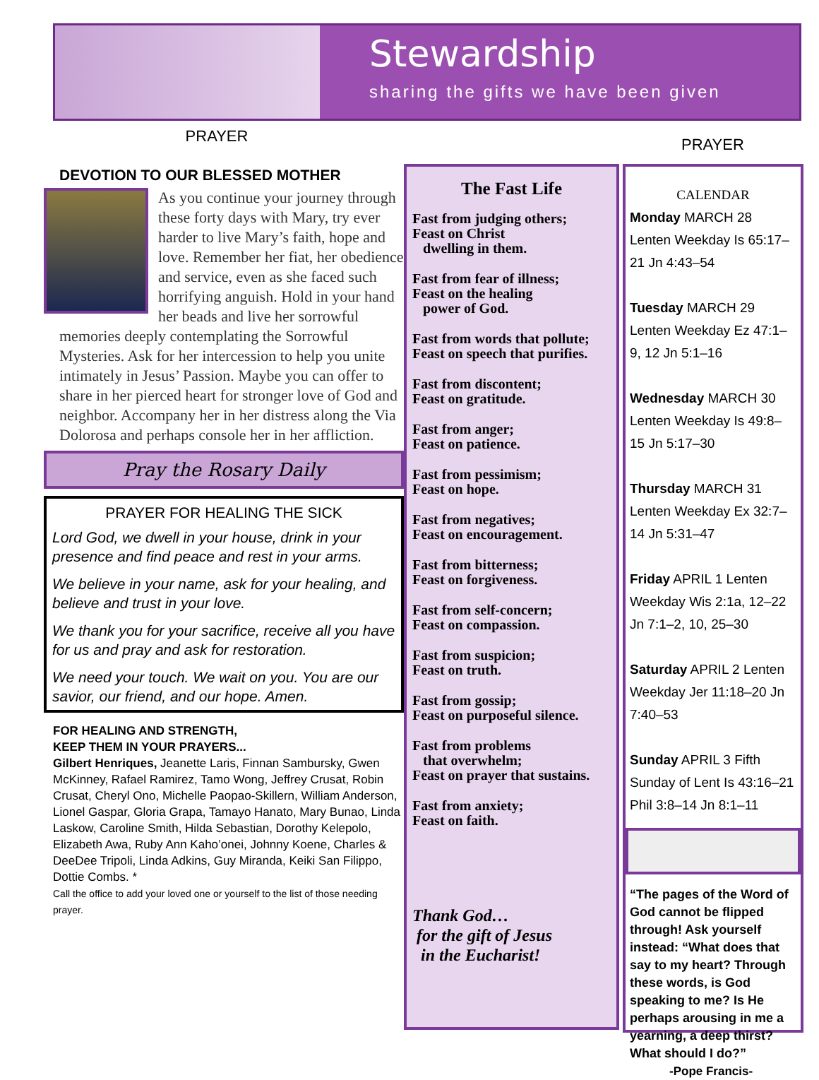Stewardship
sharing the gifts we have been given
PRAYER
DEVOTION TO OUR BLESSED MOTHER
As you continue your journey through these forty days with Mary, try ever harder to live Mary’s faith, hope and love. Remember her fiat, her obedience and service, even as she faced such horrifying anguish. Hold in your hand her beads and live her sorrowful memories deeply contemplating the Sorrowful Mysteries. Ask for her intercession to help you unite intimately in Jesus’ Passion. Maybe you can offer to share in her pierced heart for stronger love of God and neighbor. Accompany her in her distress along the Via Dolorosa and perhaps console her in her affliction.
Pray the Rosary Daily
PRAYER FOR HEALING THE SICK
Lord God, we dwell in your house, drink in your presence and find peace and rest in your arms.
We believe in your name, ask for your healing, and believe and trust in your love.
We thank you for your sacrifice, receive all you have for us and pray and ask for restoration.
We need your touch. We wait on you. You are our savior, our friend, and our hope. Amen.
FOR HEALING AND STRENGTH,
KEEP THEM IN YOUR PRAYERS...
Gilbert Henriques, Jeanette Laris, Finnan Sambursky, Gwen McKinney, Rafael Ramirez, Tamo Wong, Jeffrey Crusat, Robin Crusat, Cheryl Ono, Michelle Paopao-Skillern, William Anderson, Lionel Gaspar, Gloria Grapa, Tamayo Hanato, Mary Bunao, Linda Laskow, Caroline Smith, Hilda Sebastian, Dorothy Kelepolo, Elizabeth Awa, Ruby Ann Kaho’onei, Johnny Koene, Charles & DeeDee Tripoli, Linda Adkins, Guy Miranda, Keiki San Filippo, Dottie Combs. *
Call the office to add your loved one or yourself to the list of those needing prayer.
PRAYER
The Fast Life
Fast from judging others;
Feast on Christ
dwelling in them.
Fast from fear of illness;
Feast on the healing
power of God.
Fast from words that pollute;
Feast on speech that purifies.
Fast from discontent;
Feast on gratitude.
Fast from anger;
Feast on patience.
Fast from pessimism;
Feast on hope.
Fast from negatives;
Feast on encouragement.
Fast from bitterness;
Feast on forgiveness.
Fast from self-concern;
Feast on compassion.
Fast from suspicion;
Feast on truth.
Fast from gossip;
Feast on purposeful silence.
Fast from problems
that overwhelm;
Feast on prayer that sustains.
Fast from anxiety;
Feast on faith.
Thank God…
for the gift of Jesus
in the Eucharist!
CALENDAR
Monday MARCH 28 Lenten Weekday Is 65:17–21 Jn 4:43–54
Tuesday MARCH 29 Lenten Weekday Ez 47:1–9, 12 Jn 5:1–16
Wednesday MARCH 30 Lenten Weekday Is 49:8–15 Jn 5:17–30
Thursday MARCH 31 Lenten Weekday Ex 32:7–14 Jn 5:31–47
Friday APRIL 1 Lenten Weekday Wis 2:1a, 12–22 Jn 7:1–2, 10, 25–30
Saturday APRIL 2 Lenten Weekday Jer 11:18–20 Jn 7:40–53
Sunday APRIL 3 Fifth Sunday of Lent Is 43:16–21 Phil 3:8–14 Jn 8:1–11
“The pages of the Word of God cannot be flipped through! Ask yourself instead: “What does that say to my heart? Through these words, is God speaking to me? Is He perhaps arousing in me a yearning, a deep thirst? What should I do?”
-Pope Francis-